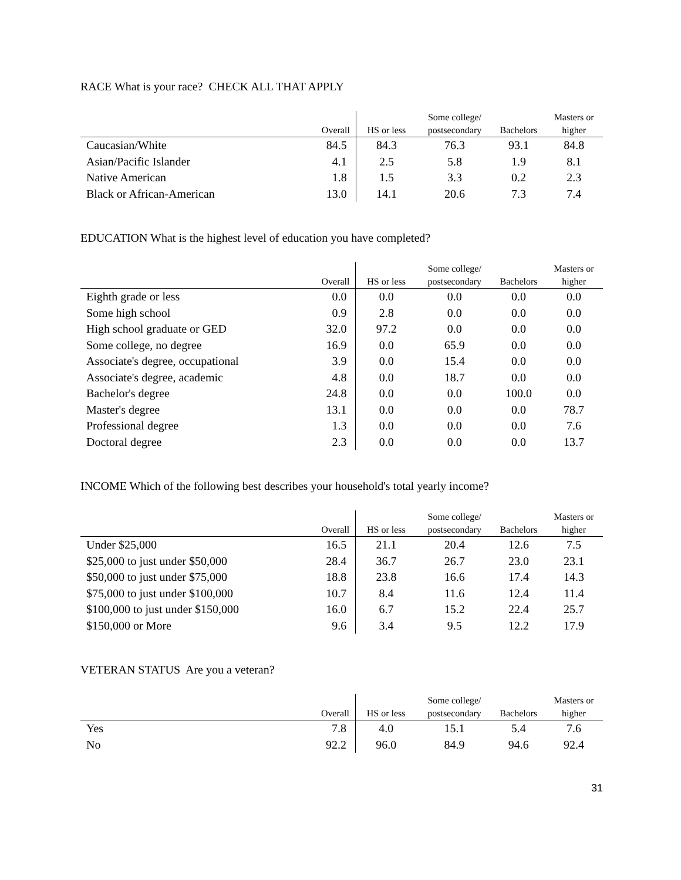RACE What is your race? CHECK ALL THAT APPLY
| | | | Some college/ | | Masters or |
| --- | --- | --- | --- | --- | --- |
| | Overall | HS or less | postsecondary | Bachelors | higher |
| Caucasian/White | 84.5 | 84.3 | 76.3 | 93.1 | 84.8 |
| Asian/Pacific Islander | 4.1 | 2.5 | 5.8 | 1.9 | 8.1 |
| Native American | 1.8 | 1.5 | 3.3 | 0.2 | 2.3 |
| Black or African-American | 13.0 | 14.1 | 20.6 | 7.3 | 7.4 |
EDUCATION What is the highest level of education you have completed?
| | | | Some college/ | | Masters or |
| --- | --- | --- | --- | --- | --- |
| | Overall | HS or less | postsecondary | Bachelors | higher |
| Eighth grade or less | 0.0 | 0.0 | 0.0 | 0.0 | 0.0 |
| Some high school | 0.9 | 2.8 | 0.0 | 0.0 | 0.0 |
| High school graduate or GED | 32.0 | 97.2 | 0.0 | 0.0 | 0.0 |
| Some college, no degree | 16.9 | 0.0 | 65.9 | 0.0 | 0.0 |
| Associate's degree, occupational | 3.9 | 0.0 | 15.4 | 0.0 | 0.0 |
| Associate's degree, academic | 4.8 | 0.0 | 18.7 | 0.0 | 0.0 |
| Bachelor's degree | 24.8 | 0.0 | 0.0 | 100.0 | 0.0 |
| Master's degree | 13.1 | 0.0 | 0.0 | 0.0 | 78.7 |
| Professional degree | 1.3 | 0.0 | 0.0 | 0.0 | 7.6 |
| Doctoral degree | 2.3 | 0.0 | 0.0 | 0.0 | 13.7 |
INCOME Which of the following best describes your household's total yearly income?
| | | | Some college/ | | Masters or |
| --- | --- | --- | --- | --- | --- |
| | Overall | HS or less | postsecondary | Bachelors | higher |
| Under $25,000 | 16.5 | 21.1 | 20.4 | 12.6 | 7.5 |
| $25,000 to just under $50,000 | 28.4 | 36.7 | 26.7 | 23.0 | 23.1 |
| $50,000 to just under $75,000 | 18.8 | 23.8 | 16.6 | 17.4 | 14.3 |
| $75,000 to just under $100,000 | 10.7 | 8.4 | 11.6 | 12.4 | 11.4 |
| $100,000 to just under $150,000 | 16.0 | 6.7 | 15.2 | 22.4 | 25.7 |
| $150,000 or More | 9.6 | 3.4 | 9.5 | 12.2 | 17.9 |
VETERAN STATUS Are you a veteran?
| | | | Some college/ | | Masters or |
| --- | --- | --- | --- | --- | --- |
| | Overall | HS or less | postsecondary | Bachelors | higher |
| Yes | 7.8 | 4.0 | 15.1 | 5.4 | 7.6 |
| No | 92.2 | 96.0 | 84.9 | 94.6 | 92.4 |
31